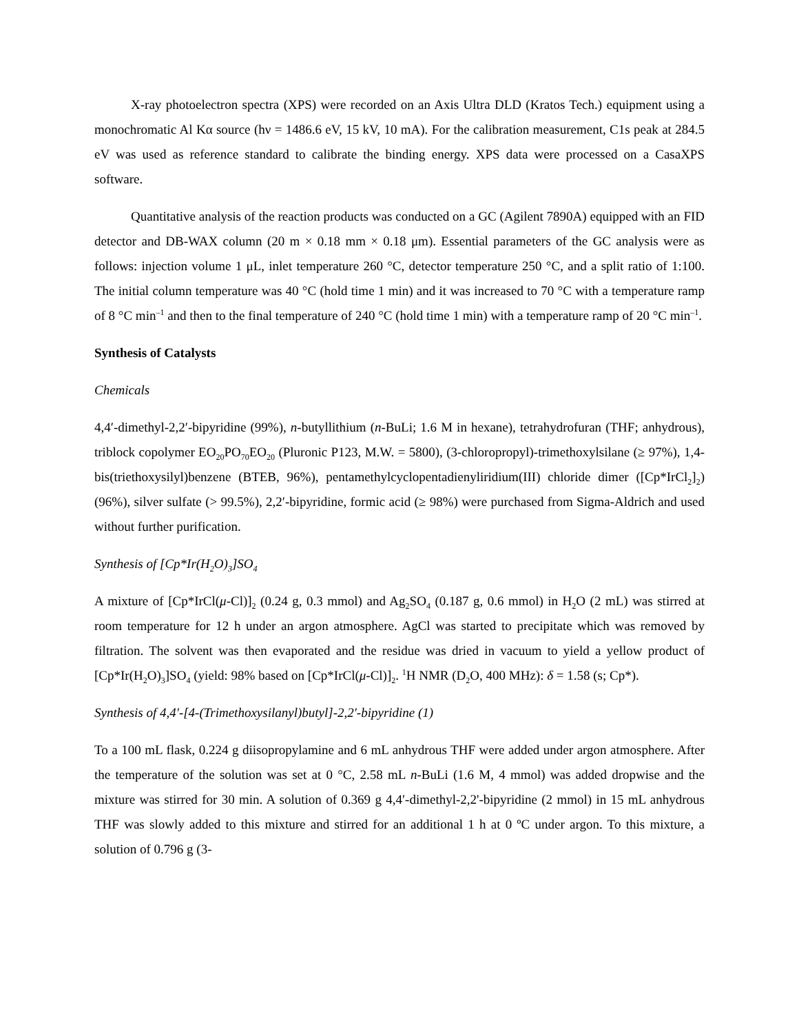X-ray photoelectron spectra (XPS) were recorded on an Axis Ultra DLD (Kratos Tech.) equipment using a monochromatic Al Kα source (hν = 1486.6 eV, 15 kV, 10 mA). For the calibration measurement, C1s peak at 284.5 eV was used as reference standard to calibrate the binding energy. XPS data were processed on a CasaXPS software.
Quantitative analysis of the reaction products was conducted on a GC (Agilent 7890A) equipped with an FID detector and DB-WAX column (20 m × 0.18 mm × 0.18 μm). Essential parameters of the GC analysis were as follows: injection volume 1 μL, inlet temperature 260 °C, detector temperature 250 °C, and a split ratio of 1:100. The initial column temperature was 40 °C (hold time 1 min) and it was increased to 70 °C with a temperature ramp of 8 °C min<sup>–1</sup> and then to the final temperature of 240 °C (hold time 1 min) with a temperature ramp of 20 °C min<sup>–1</sup>.
Synthesis of Catalysts
Chemicals
4,4′-dimethyl-2,2′-bipyridine (99%), n-butyllithium (n-BuLi; 1.6 M in hexane), tetrahydrofuran (THF; anhydrous), triblock copolymer EO<sub>20</sub>PO<sub>70</sub>EO<sub>20</sub> (Pluronic P123, M.W. = 5800), (3-chloropropyl)-trimethoxylsilane (≥ 97%), 1,4-bis(triethoxysilyl)benzene (BTEB, 96%), pentamethylcyclopentadienyliridium(III) chloride dimer ([Cp*IrCl<sub>2</sub>]<sub>2</sub>) (96%), silver sulfate (> 99.5%), 2,2′-bipyridine, formic acid (≥ 98%) were purchased from Sigma-Aldrich and used without further purification.
Synthesis of [Cp*Ir(H<sub>2</sub>O)<sub>3</sub>]SO<sub>4</sub>
A mixture of [Cp*IrCl(μ-Cl)]<sub>2</sub> (0.24 g, 0.3 mmol) and Ag<sub>2</sub>SO<sub>4</sub> (0.187 g, 0.6 mmol) in H<sub>2</sub>O (2 mL) was stirred at room temperature for 12 h under an argon atmosphere. AgCl was started to precipitate which was removed by filtration. The solvent was then evaporated and the residue was dried in vacuum to yield a yellow product of [Cp*Ir(H<sub>2</sub>O)<sub>3</sub>]SO<sub>4</sub> (yield: 98% based on [Cp*IrCl(μ-Cl)]<sub>2</sub>. <sup>1</sup>H NMR (D<sub>2</sub>O, 400 MHz): δ = 1.58 (s; Cp*).
Synthesis of 4,4′-[4-(Trimethoxysilanyl)butyl]-2,2′-bipyridine (1)
To a 100 mL flask, 0.224 g diisopropylamine and 6 mL anhydrous THF were added under argon atmosphere. After the temperature of the solution was set at 0 °C, 2.58 mL n-BuLi (1.6 M, 4 mmol) was added dropwise and the mixture was stirred for 30 min. A solution of 0.369 g 4,4′-dimethyl-2,2'-bipyridine (2 mmol) in 15 mL anhydrous THF was slowly added to this mixture and stirred for an additional 1 h at 0 ºC under argon. To this mixture, a solution of 0.796 g (3-